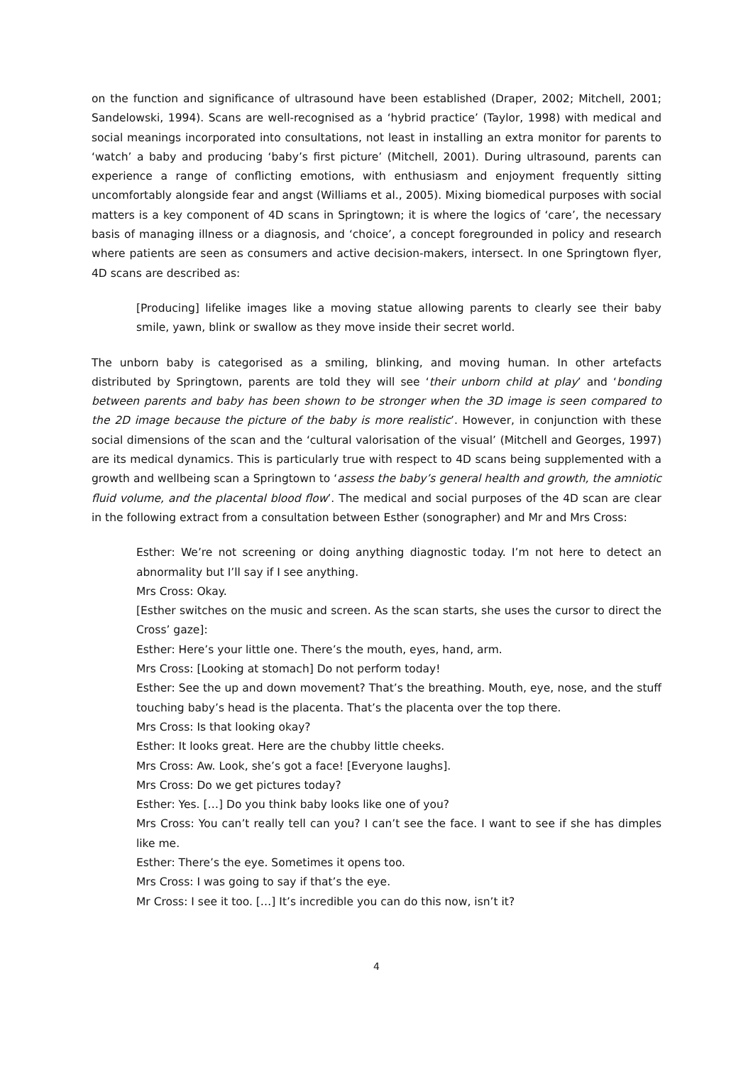on the function and significance of ultrasound have been established (Draper, 2002; Mitchell, 2001; Sandelowski, 1994). Scans are well-recognised as a ‘hybrid practice’ (Taylor, 1998) with medical and social meanings incorporated into consultations, not least in installing an extra monitor for parents to ‘watch’ a baby and producing ‘baby’s first picture’ (Mitchell, 2001). During ultrasound, parents can experience a range of conflicting emotions, with enthusiasm and enjoyment frequently sitting uncomfortably alongside fear and angst (Williams et al., 2005). Mixing biomedical purposes with social matters is a key component of 4D scans in Springtown; it is where the logics of ‘care’, the necessary basis of managing illness or a diagnosis, and ‘choice’, a concept foregrounded in policy and research where patients are seen as consumers and active decision-makers, intersect. In one Springtown flyer, 4D scans are described as:
[Producing] lifelike images like a moving statue allowing parents to clearly see their baby smile, yawn, blink or swallow as they move inside their secret world.
The unborn baby is categorised as a smiling, blinking, and moving human. In other artefacts distributed by Springtown, parents are told they will see ‘their unborn child at play’ and ‘bonding between parents and baby has been shown to be stronger when the 3D image is seen compared to the 2D image because the picture of the baby is more realistic’. However, in conjunction with these social dimensions of the scan and the ‘cultural valorisation of the visual’ (Mitchell and Georges, 1997) are its medical dynamics. This is particularly true with respect to 4D scans being supplemented with a growth and wellbeing scan a Springtown to ‘assess the baby’s general health and growth, the amniotic fluid volume, and the placental blood flow’. The medical and social purposes of the 4D scan are clear in the following extract from a consultation between Esther (sonographer) and Mr and Mrs Cross:
Esther: We’re not screening or doing anything diagnostic today. I’m not here to detect an abnormality but I’ll say if I see anything.
Mrs Cross: Okay.
[Esther switches on the music and screen. As the scan starts, she uses the cursor to direct the Cross’ gaze]:
Esther: Here’s your little one. There’s the mouth, eyes, hand, arm.
Mrs Cross: [Looking at stomach] Do not perform today!
Esther: See the up and down movement? That’s the breathing. Mouth, eye, nose, and the stuff touching baby’s head is the placenta. That’s the placenta over the top there.
Mrs Cross: Is that looking okay?
Esther: It looks great. Here are the chubby little cheeks.
Mrs Cross: Aw. Look, she’s got a face! [Everyone laughs].
Mrs Cross: Do we get pictures today?
Esther: Yes. […] Do you think baby looks like one of you?
Mrs Cross: You can’t really tell can you? I can’t see the face. I want to see if she has dimples like me.
Esther: There’s the eye. Sometimes it opens too.
Mrs Cross: I was going to say if that’s the eye.
Mr Cross: I see it too. […] It’s incredible you can do this now, isn’t it?
4